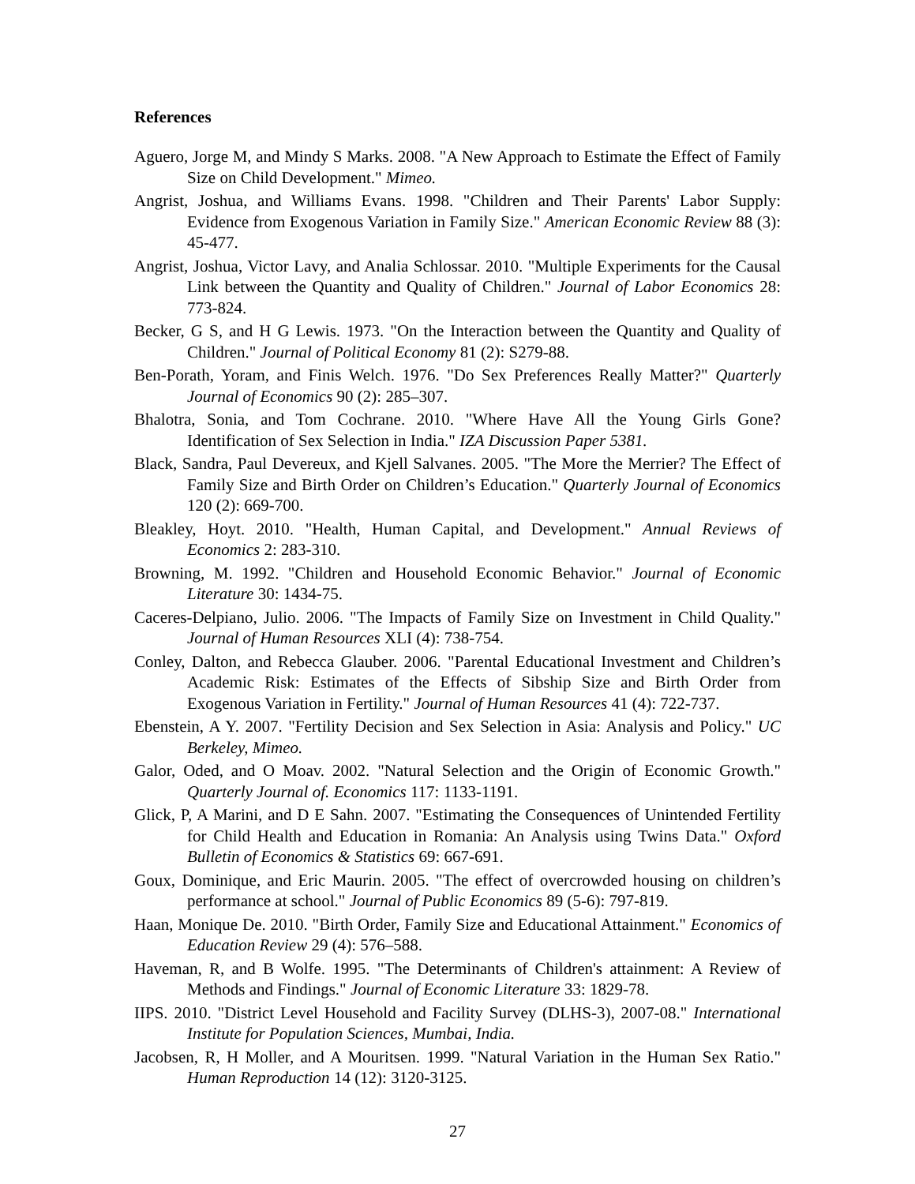References
Aguero, Jorge M, and Mindy S Marks. 2008. "A New Approach to Estimate the Effect of Family Size on Child Development." Mimeo.
Angrist, Joshua, and Williams Evans. 1998. "Children and Their Parents' Labor Supply: Evidence from Exogenous Variation in Family Size." American Economic Review 88 (3): 45-477.
Angrist, Joshua, Victor Lavy, and Analia Schlossar. 2010. "Multiple Experiments for the Causal Link between the Quantity and Quality of Children." Journal of Labor Economics 28: 773-824.
Becker, G S, and H G Lewis. 1973. "On the Interaction between the Quantity and Quality of Children." Journal of Political Economy 81 (2): S279-88.
Ben-Porath, Yoram, and Finis Welch. 1976. "Do Sex Preferences Really Matter?" Quarterly Journal of Economics 90 (2): 285–307.
Bhalotra, Sonia, and Tom Cochrane. 2010. "Where Have All the Young Girls Gone? Identification of Sex Selection in India." IZA Discussion Paper 5381.
Black, Sandra, Paul Devereux, and Kjell Salvanes. 2005. "The More the Merrier? The Effect of Family Size and Birth Order on Children’s Education." Quarterly Journal of Economics 120 (2): 669-700.
Bleakley, Hoyt. 2010. "Health, Human Capital, and Development." Annual Reviews of Economics 2: 283-310.
Browning, M. 1992. "Children and Household Economic Behavior." Journal of Economic Literature 30: 1434-75.
Caceres-Delpiano, Julio. 2006. "The Impacts of Family Size on Investment in Child Quality." Journal of Human Resources XLI (4): 738-754.
Conley, Dalton, and Rebecca Glauber. 2006. "Parental Educational Investment and Children’s Academic Risk: Estimates of the Effects of Sibship Size and Birth Order from Exogenous Variation in Fertility." Journal of Human Resources 41 (4): 722-737.
Ebenstein, A Y. 2007. "Fertility Decision and Sex Selection in Asia: Analysis and Policy." UC Berkeley, Mimeo.
Galor, Oded, and O Moav. 2002. "Natural Selection and the Origin of Economic Growth." Quarterly Journal of. Economics 117: 1133-1191.
Glick, P, A Marini, and D E Sahn. 2007. "Estimating the Consequences of Unintended Fertility for Child Health and Education in Romania: An Analysis using Twins Data." Oxford Bulletin of Economics & Statistics 69: 667-691.
Goux, Dominique, and Eric Maurin. 2005. "The effect of overcrowded housing on children’s performance at school." Journal of Public Economics 89 (5-6): 797-819.
Haan, Monique De. 2010. "Birth Order, Family Size and Educational Attainment." Economics of Education Review 29 (4): 576–588.
Haveman, R, and B Wolfe. 1995. "The Determinants of Children's attainment: A Review of Methods and Findings." Journal of Economic Literature 33: 1829-78.
IIPS. 2010. "District Level Household and Facility Survey (DLHS-3), 2007-08." International Institute for Population Sciences, Mumbai, India.
Jacobsen, R, H Moller, and A Mouritsen. 1999. "Natural Variation in the Human Sex Ratio." Human Reproduction 14 (12): 3120-3125.
27